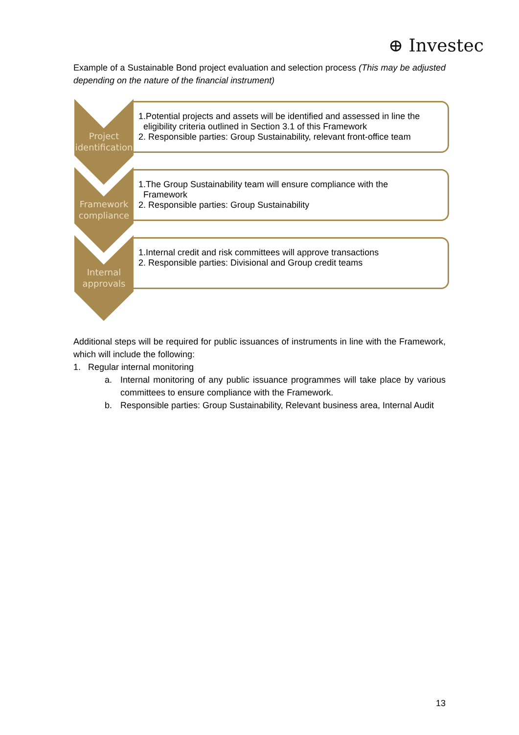⊕ Investec
Example of a Sustainable Bond project evaluation and selection process (This may be adjusted depending on the nature of the financial instrument)
Project identification
1.Potential projects and assets will be identified and assessed in line the
eligibility criteria outlined in Section 3.1 of this Framework
2. Responsible parties: Group Sustainability, relevant front-office team
Framework compliance
1.The Group Sustainability team will ensure compliance with the
Framework
2. Responsible parties: Group Sustainability
Internal approvals
1.Internal credit and risk committees will approve transactions
2. Responsible parties: Divisional and Group credit teams
Additional steps will be required for public issuances of instruments in line with the Framework, which will include the following:
1. Regular internal monitoring
a. Internal monitoring of any public issuance programmes will take place by various committees to ensure compliance with the Framework.
b. Responsible parties: Group Sustainability, Relevant business area, Internal Audit
13